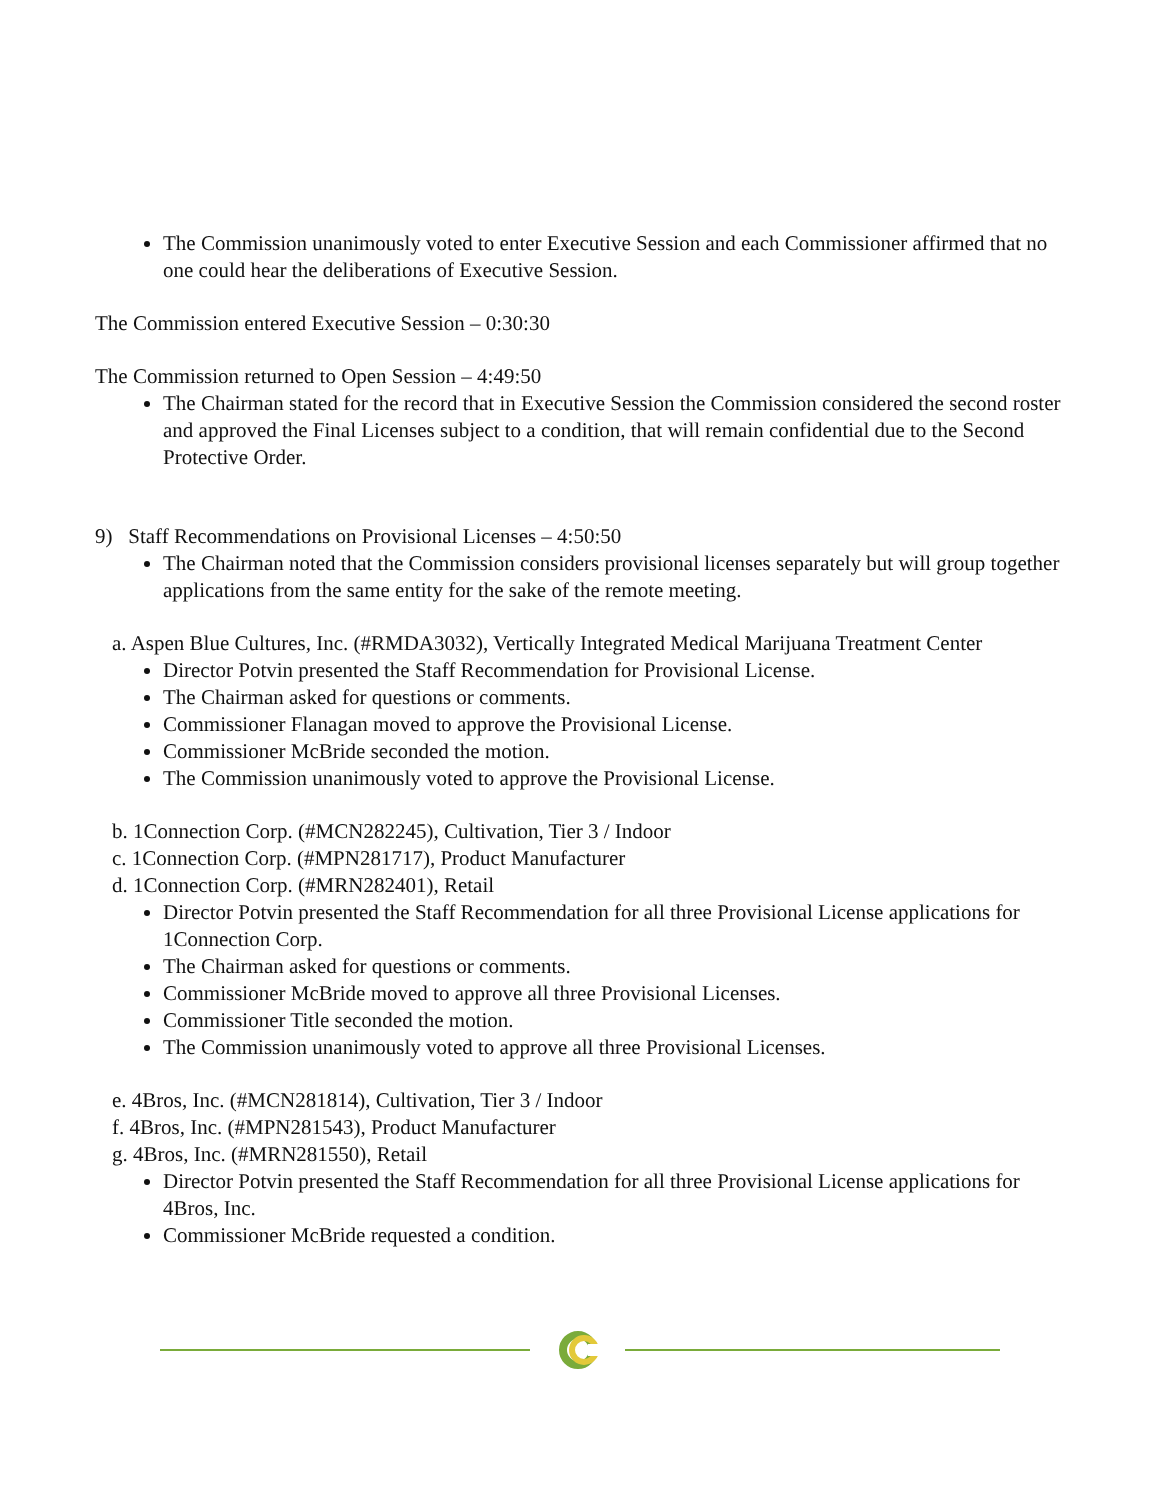The Commission unanimously voted to enter Executive Session and each Commissioner affirmed that no one could hear the deliberations of Executive Session.
The Commission entered Executive Session – 0:30:30
The Commission returned to Open Session – 4:49:50
The Chairman stated for the record that in Executive Session the Commission considered the second roster and approved the Final Licenses subject to a condition, that will remain confidential due to the Second Protective Order.
9) Staff Recommendations on Provisional Licenses – 4:50:50
The Chairman noted that the Commission considers provisional licenses separately but will group together applications from the same entity for the sake of the remote meeting.
a. Aspen Blue Cultures, Inc. (#RMDA3032), Vertically Integrated Medical Marijuana Treatment Center
Director Potvin presented the Staff Recommendation for Provisional License.
The Chairman asked for questions or comments.
Commissioner Flanagan moved to approve the Provisional License.
Commissioner McBride seconded the motion.
The Commission unanimously voted to approve the Provisional License.
b. 1Connection Corp. (#MCN282245), Cultivation, Tier 3 / Indoor
c. 1Connection Corp. (#MPN281717), Product Manufacturer
d. 1Connection Corp. (#MRN282401), Retail
Director Potvin presented the Staff Recommendation for all three Provisional License applications for 1Connection Corp.
The Chairman asked for questions or comments.
Commissioner McBride moved to approve all three Provisional Licenses.
Commissioner Title seconded the motion.
The Commission unanimously voted to approve all three Provisional Licenses.
e. 4Bros, Inc. (#MCN281814), Cultivation, Tier 3 / Indoor
f. 4Bros, Inc. (#MPN281543), Product Manufacturer
g. 4Bros, Inc. (#MRN281550), Retail
Director Potvin presented the Staff Recommendation for all three Provisional License applications for 4Bros, Inc.
Commissioner McBride requested a condition.